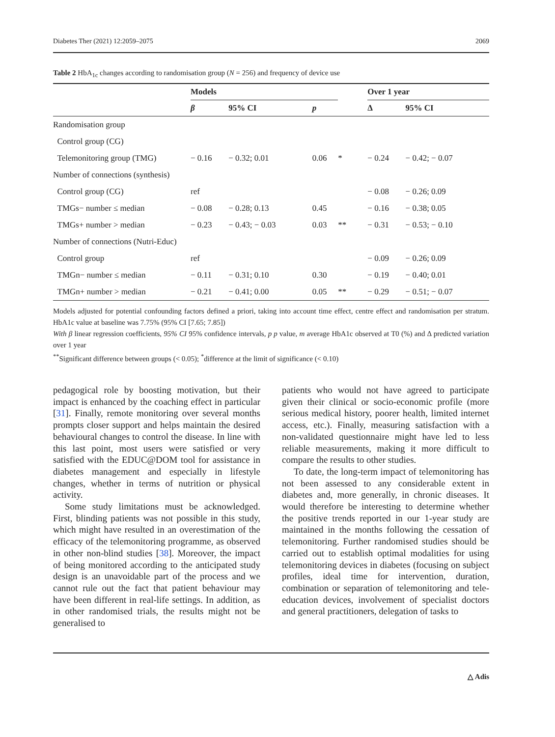Diabetes Ther (2021) 12:2059–2075 2069
Table 2 HbA<sub>1c</sub> changes according to randomisation group (N = 256) and frequency of device use
| | Models | | | | Over 1 year | |
| --- | --- | --- | --- | --- | --- | --- |
| | β | 95% CI | p | | Δ | 95% CI |
| Randomisation group | | | | | | |
| Control group (CG) | | | | | | |
| Telemonitoring group (TMG) | − 0.16 | − 0.32; 0.01 | 0.06 | * | − 0.24 | − 0.42; − 0.07 |
| Number of connections (synthesis) | | | | | | |
| Control group (CG) | ref | | | | − 0.08 | − 0.26; 0.09 |
| TMGs− number ≤ median | − 0.08 | − 0.28; 0.13 | 0.45 | | − 0.16 | − 0.38; 0.05 |
| TMGs+ number > median | − 0.23 | − 0.43; − 0.03 | 0.03 | ** | − 0.31 | − 0.53; − 0.10 |
| Number of connections (Nutri-Educ) | | | | | | |
| Control group | ref | | | | − 0.09 | − 0.26; 0.09 |
| TMGn− number ≤ median | − 0.11 | − 0.31; 0.10 | 0.30 | | − 0.19 | − 0.40; 0.01 |
| TMGn+ number > median | − 0.21 | − 0.41; 0.00 | 0.05 | ** | − 0.29 | − 0.51; − 0.07 |
Models adjusted for potential confounding factors defined a priori, taking into account time effect, centre effect and randomisation per stratum. HbA1c value at baseline was 7.75% (95% CI [7.65; 7.85])
With β linear regression coefficients, 95% CI 95% confidence intervals, p p value, m average HbA1c observed at T0 (%) and Δ predicted variation over 1 year
<sup>**</sup> Significant difference between groups (< 0.05); <sup>*</sup>difference at the limit of significance (< 0.10)
pedagogical role by boosting motivation, but their impact is enhanced by the coaching effect in particular [31]. Finally, remote monitoring over several months prompts closer support and helps maintain the desired behavioural changes to control the disease. In line with this last point, most users were satisfied or very satisfied with the EDUC@DOM tool for assistance in diabetes management and especially in lifestyle changes, whether in terms of nutrition or physical activity.
Some study limitations must be acknowledged. First, blinding patients was not possible in this study, which might have resulted in an overestimation of the efficacy of the telemonitoring programme, as observed in other non-blind studies [38]. Moreover, the impact of being monitored according to the anticipated study design is an unavoidable part of the process and we cannot rule out the fact that patient behaviour may have been different in real-life settings. In addition, as in other randomised trials, the results might not be generalised to
patients who would not have agreed to participate given their clinical or socio-economic profile (more serious medical history, poorer health, limited internet access, etc.). Finally, measuring satisfaction with a non-validated questionnaire might have led to less reliable measurements, making it more difficult to compare the results to other studies.
To date, the long-term impact of telemonitoring has not been assessed to any considerable extent in diabetes and, more generally, in chronic diseases. It would therefore be interesting to determine whether the positive trends reported in our 1-year study are maintained in the months following the cessation of telemonitoring. Further randomised studies should be carried out to establish optimal modalities for using telemonitoring devices in diabetes (focusing on subject profiles, ideal time for intervention, duration, combination or separation of telemonitoring and tele-education devices, involvement of specialist doctors and general practitioners, delegation of tasks to
△ Adis